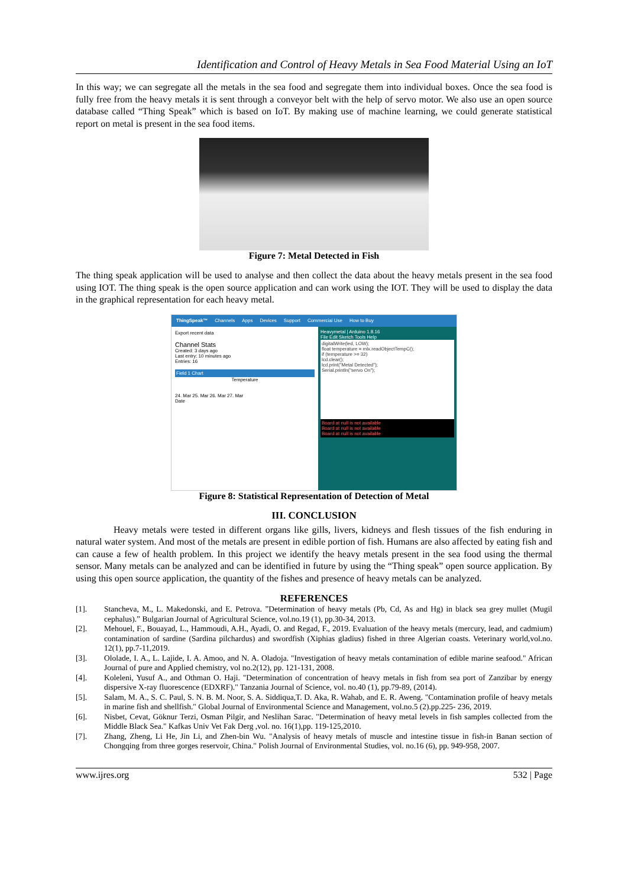Identification and Control of Heavy Metals in Sea Food Material Using an IoT
In this way; we can segregate all the metals in the sea food and segregate them into individual boxes. Once the sea food is fully free from the heavy metals it is sent through a conveyor belt with the help of servo motor. We also use an open source database called “Thing Speak” which is based on IoT. By making use of machine learning, we could generate statistical report on metal is present in the sea food items.
Figure 7: Metal Detected in Fish
The thing speak application will be used to analyse and then collect the data about the heavy metals present in the sea food using IOT. The thing speak is the open source application and can work using the IOT. They will be used to display the data in the graphical representation for each heavy metal.
ThingSpeak™ Channels Apps Devices Support Commercial Use How to Buy
Export recent data
Channel Stats
Created: 3 days ago
Last entry: 10 minutes ago
Entries: 16
Field 1 Chart
Temperature
24. Mar 25. Mar 26. Mar 27. Mar
Date
Heavymetal | Arduino 1.8.16
File Edit Sketch Tools Help
digitalWrite(led, LOW);
float temperature = mlx.readObjectTempC();
if (temperature >= 32)
lcd.clear();
lcd.print("Metal Detected");
Serial.println("servo On");
Board at null is not available
Board at null is not available
Board at null is not available
Figure 8: Statistical Representation of Detection of Metal
III. CONCLUSION
Heavy metals were tested in different organs like gills, livers, kidneys and flesh tissues of the fish enduring in natural water system. And most of the metals are present in edible portion of fish. Humans are also affected by eating fish and can cause a few of health problem. In this project we identify the heavy metals present in the sea food using the thermal sensor. Many metals can be analyzed and can be identified in future by using the “Thing speak” open source application. By using this open source application, the quantity of the fishes and presence of heavy metals can be analyzed.
REFERENCES
[1]. Stancheva, M., L. Makedonski, and E. Petrova. ”Determination of heavy metals (Pb, Cd, As and Hg) in black sea grey mullet (Mugil cephalus).” Bulgarian Journal of Agricultural Science, vol.no.19 (1), pp.30-34, 2013.
[2]. Mehouel, F., Bouayad, L., Hammoudi, A.H., Ayadi, O. and Regad, F., 2019. Evaluation of the heavy metals (mercury, lead, and cadmium) contamination of sardine (Sardina pilchardus) and swordfish (Xiphias gladius) fished in three Algerian coasts. Veterinary world,vol.no. 12(1), pp.7-11,2019.
[3]. Ololade, I. A., L. Lajide, I. A. Amoo, and N. A. Oladoja. "Investigation of heavy metals contamination of edible marine seafood." African Journal of pure and Applied chemistry, vol no.2(12), pp. 121-131, 2008.
[4]. Koleleni, Yusuf A., and Othman O. Haji. "Determination of concentration of heavy metals in fish from sea port of Zanzibar by energy dispersive X-ray fluorescence (EDXRF)." Tanzania Journal of Science, vol. no.40 (1), pp.79-89, (2014).
[5]. Salam, M. A., S. C. Paul, S. N. B. M. Noor, S. A. Siddiqua,T. D. Aka, R. Wahab, and E. R. Aweng. "Contamination profile of heavy metals in marine fish and shellfish." Global Journal of Environmental Science and Management, vol.no.5 (2).pp.225- 236, 2019.
[6]. Nisbet, Cevat, Göknur Terzi, Osman Pilgir, and Neslihan Sarac. "Determination of heavy metal levels in fish samples collected from the Middle Black Sea." Kafkas Univ Vet Fak Derg ,vol. no. 16(1),pp. 119-125,2010.
[7]. Zhang, Zheng, Li He, Jin Li, and Zhen-bin Wu. "Analysis of heavy metals of muscle and intestine tissue in fish-in Banan section of Chongqing from three gorges reservoir, China." Polish Journal of Environmental Studies, vol. no.16 (6), pp. 949-958, 2007.
www.ijres.org 532 | Page